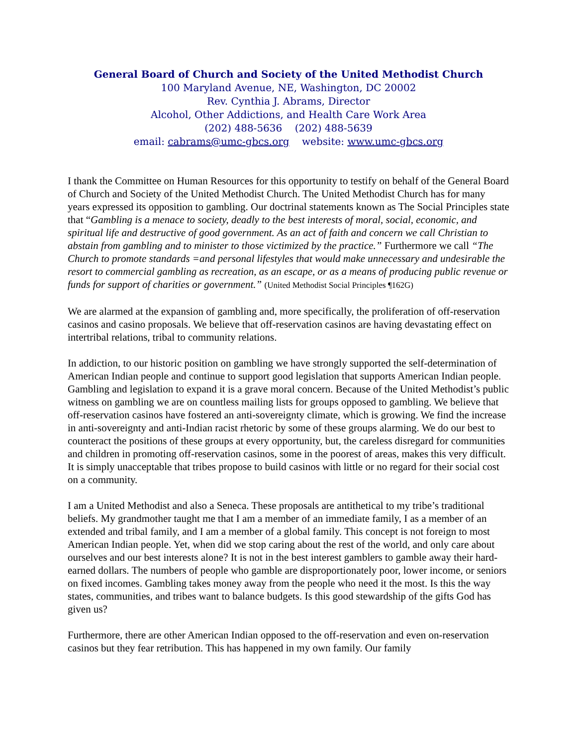General Board of Church and Society of the United Methodist Church
100 Maryland Avenue, NE, Washington, DC 20002
Rev. Cynthia J. Abrams, Director
Alcohol, Other Addictions, and Health Care Work Area
(202) 488-5636 (202) 488-5639
email: cabrams@umc-gbcs.org website: www.umc-gbcs.org
I thank the Committee on Human Resources for this opportunity to testify on behalf of the General Board of Church and Society of the United Methodist Church. The United Methodist Church has for many years expressed its opposition to gambling. Our doctrinal statements known as The Social Principles state that “Gambling is a menace to society, deadly to the best interests of moral, social, economic, and spiritual life and destructive of good government. As an act of faith and concern we call Christian to abstain from gambling and to minister to those victimized by the practice.” Furthermore we call “The Church to promote standards =and personal lifestyles that would make unnecessary and undesirable the resort to commercial gambling as recreation, as an escape, or as a means of producing public revenue or funds for support of charities or government.” (United Methodist Social Principles ¶162G)
We are alarmed at the expansion of gambling and, more specifically, the proliferation of off-reservation casinos and casino proposals. We believe that off-reservation casinos are having devastating effect on intertribal relations, tribal to community relations.
In addiction, to our historic position on gambling we have strongly supported the self-determination of American Indian people and continue to support good legislation that supports American Indian people. Gambling and legislation to expand it is a grave moral concern. Because of the United Methodist’s public witness on gambling we are on countless mailing lists for groups opposed to gambling. We believe that off-reservation casinos have fostered an anti-sovereignty climate, which is growing. We find the increase in anti-sovereignty and anti-Indian racist rhetoric by some of these groups alarming. We do our best to counteract the positions of these groups at every opportunity, but, the careless disregard for communities and children in promoting off-reservation casinos, some in the poorest of areas, makes this very difficult. It is simply unacceptable that tribes propose to build casinos with little or no regard for their social cost on a community.
I am a United Methodist and also a Seneca. These proposals are antithetical to my tribe’s traditional beliefs. My grandmother taught me that I am a member of an immediate family, I as a member of an extended and tribal family, and I am a member of a global family. This concept is not foreign to most American Indian people. Yet, when did we stop caring about the rest of the world, and only care about ourselves and our best interests alone? It is not in the best interest gamblers to gamble away their hard-earned dollars. The numbers of people who gamble are disproportionately poor, lower income, or seniors on fixed incomes. Gambling takes money away from the people who need it the most. Is this the way states, communities, and tribes want to balance budgets. Is this good stewardship of the gifts God has given us?
Furthermore, there are other American Indian opposed to the off-reservation and even on-reservation casinos but they fear retribution. This has happened in my own family. Our family